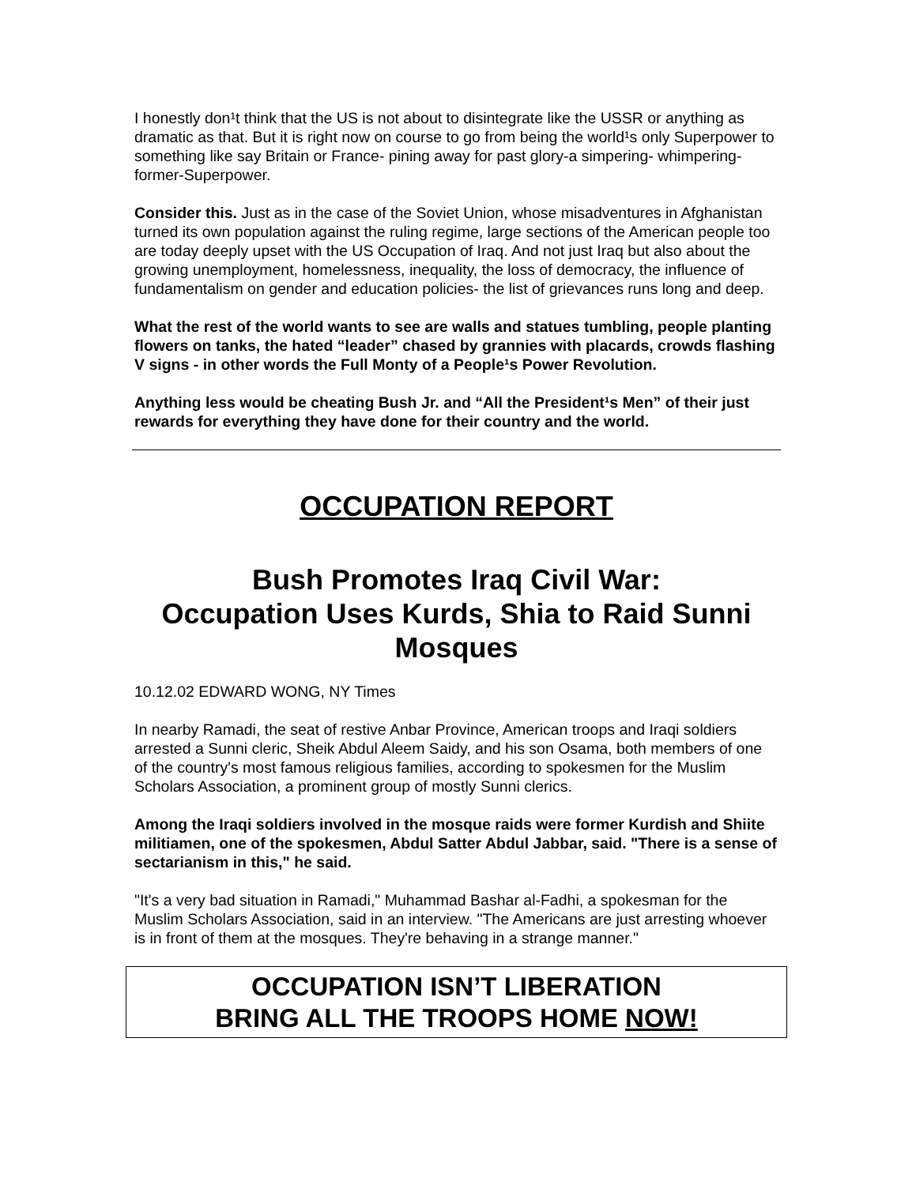I honestly don¹t think that the US is not about to disintegrate like the USSR or anything as dramatic as that. But it is right now on course to go from being the world¹s only Superpower to something like say Britain or France- pining away for past glory-a simpering- whimpering- former-Superpower.
Consider this. Just as in the case of the Soviet Union, whose misadventures in Afghanistan turned its own population against the ruling regime, large sections of the American people too are today deeply upset with the US Occupation of Iraq. And not just Iraq but also about the growing unemployment, homelessness, inequality, the loss of democracy, the influence of fundamentalism on gender and education policies- the list of grievances runs long and deep.
What the rest of the world wants to see are walls and statues tumbling, people planting flowers on tanks, the hated “leader” chased by grannies with placards, crowds flashing V signs - in other words the Full Monty of a People¹s Power Revolution.
Anything less would be cheating Bush Jr. and “All the President¹s Men” of their just rewards for everything they have done for their country and the world.
OCCUPATION REPORT
Bush Promotes Iraq Civil War:
Occupation Uses Kurds, Shia to Raid Sunni Mosques
10.12.02 EDWARD WONG, NY Times
In nearby Ramadi, the seat of restive Anbar Province, American troops and Iraqi soldiers arrested a Sunni cleric, Sheik Abdul Aleem Saidy, and his son Osama, both members of one of the country's most famous religious families, according to spokesmen for the Muslim Scholars Association, a prominent group of mostly Sunni clerics.
Among the Iraqi soldiers involved in the mosque raids were former Kurdish and Shiite militiamen, one of the spokesmen, Abdul Satter Abdul Jabbar, said. "There is a sense of sectarianism in this," he said.
"It's a very bad situation in Ramadi," Muhammad Bashar al-Fadhi, a spokesman for the Muslim Scholars Association, said in an interview. "The Americans are just arresting whoever is in front of them at the mosques. They're behaving in a strange manner."
OCCUPATION ISN’T LIBERATION
BRING ALL THE TROOPS HOME NOW!